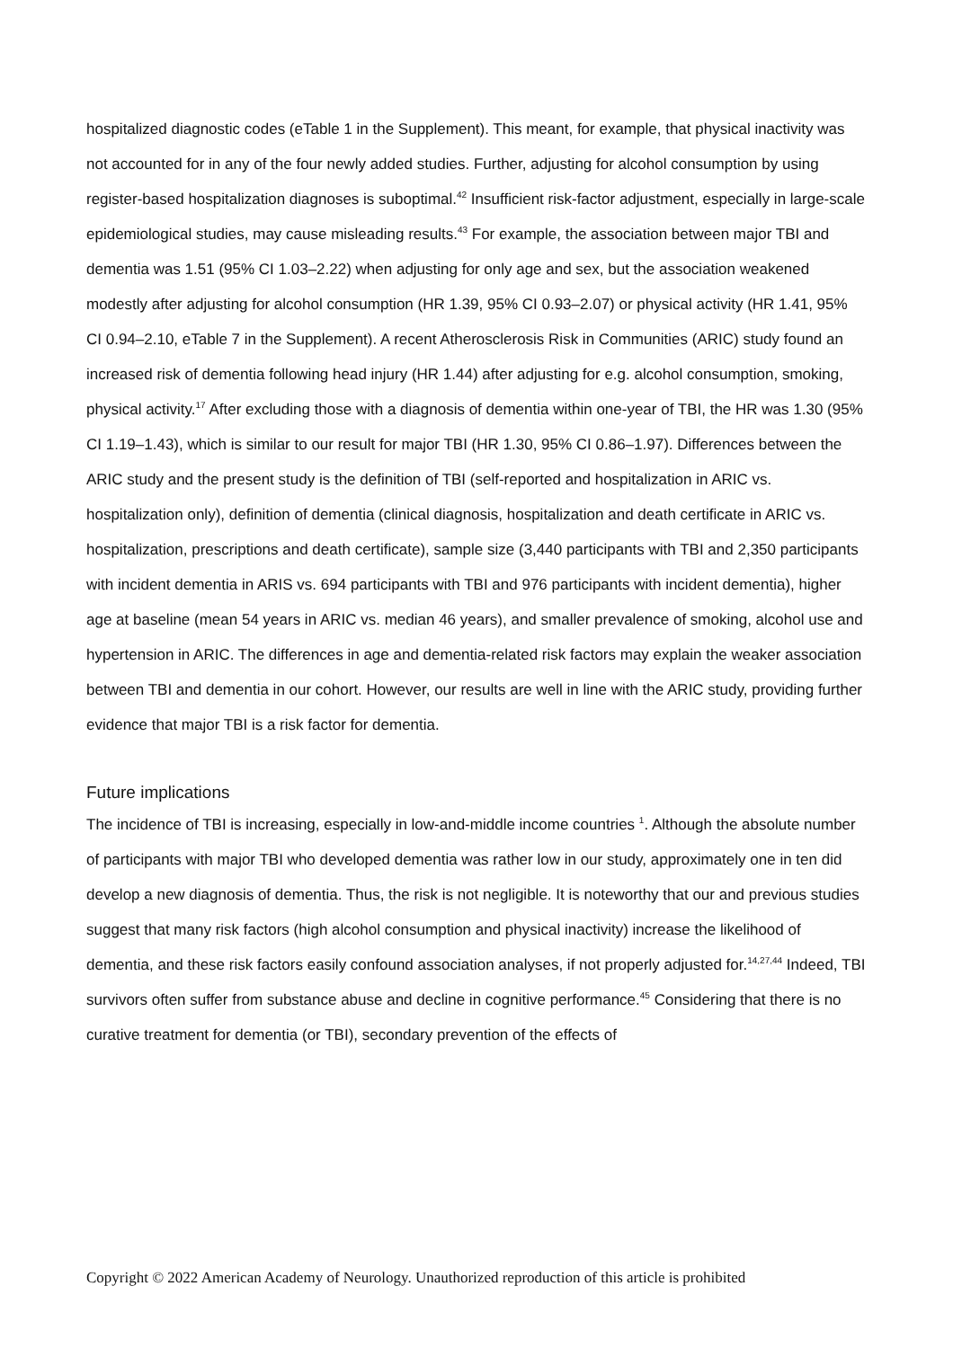hospitalized diagnostic codes (eTable 1 in the Supplement). This meant, for example, that physical inactivity was not accounted for in any of the four newly added studies. Further, adjusting for alcohol consumption by using register-based hospitalization diagnoses is suboptimal.<sup>42</sup> Insufficient risk-factor adjustment, especially in large-scale epidemiological studies, may cause misleading results.<sup>43</sup> For example, the association between major TBI and dementia was 1.51 (95% CI 1.03–2.22) when adjusting for only age and sex, but the association weakened modestly after adjusting for alcohol consumption (HR 1.39, 95% CI 0.93–2.07) or physical activity (HR 1.41, 95% CI 0.94–2.10, eTable 7 in the Supplement). A recent Atherosclerosis Risk in Communities (ARIC) study found an increased risk of dementia following head injury (HR 1.44) after adjusting for e.g. alcohol consumption, smoking, physical activity.<sup>17</sup> After excluding those with a diagnosis of dementia within one-year of TBI, the HR was 1.30 (95% CI 1.19–1.43), which is similar to our result for major TBI (HR 1.30, 95% CI 0.86–1.97). Differences between the ARIC study and the present study is the definition of TBI (self-reported and hospitalization in ARIC vs. hospitalization only), definition of dementia (clinical diagnosis, hospitalization and death certificate in ARIC vs. hospitalization, prescriptions and death certificate), sample size (3,440 participants with TBI and 2,350 participants with incident dementia in ARIS vs. 694 participants with TBI and 976 participants with incident dementia), higher age at baseline (mean 54 years in ARIC vs. median 46 years), and smaller prevalence of smoking, alcohol use and hypertension in ARIC. The differences in age and dementia-related risk factors may explain the weaker association between TBI and dementia in our cohort. However, our results are well in line with the ARIC study, providing further evidence that major TBI is a risk factor for dementia.
Future implications
The incidence of TBI is increasing, especially in low-and-middle income countries <sup>1</sup>. Although the absolute number of participants with major TBI who developed dementia was rather low in our study, approximately one in ten did develop a new diagnosis of dementia. Thus, the risk is not negligible. It is noteworthy that our and previous studies suggest that many risk factors (high alcohol consumption and physical inactivity) increase the likelihood of dementia, and these risk factors easily confound association analyses, if not properly adjusted for.<sup>14,27,44</sup> Indeed, TBI survivors often suffer from substance abuse and decline in cognitive performance.<sup>45</sup> Considering that there is no curative treatment for dementia (or TBI), secondary prevention of the effects of
Copyright © 2022 American Academy of Neurology. Unauthorized reproduction of this article is prohibited